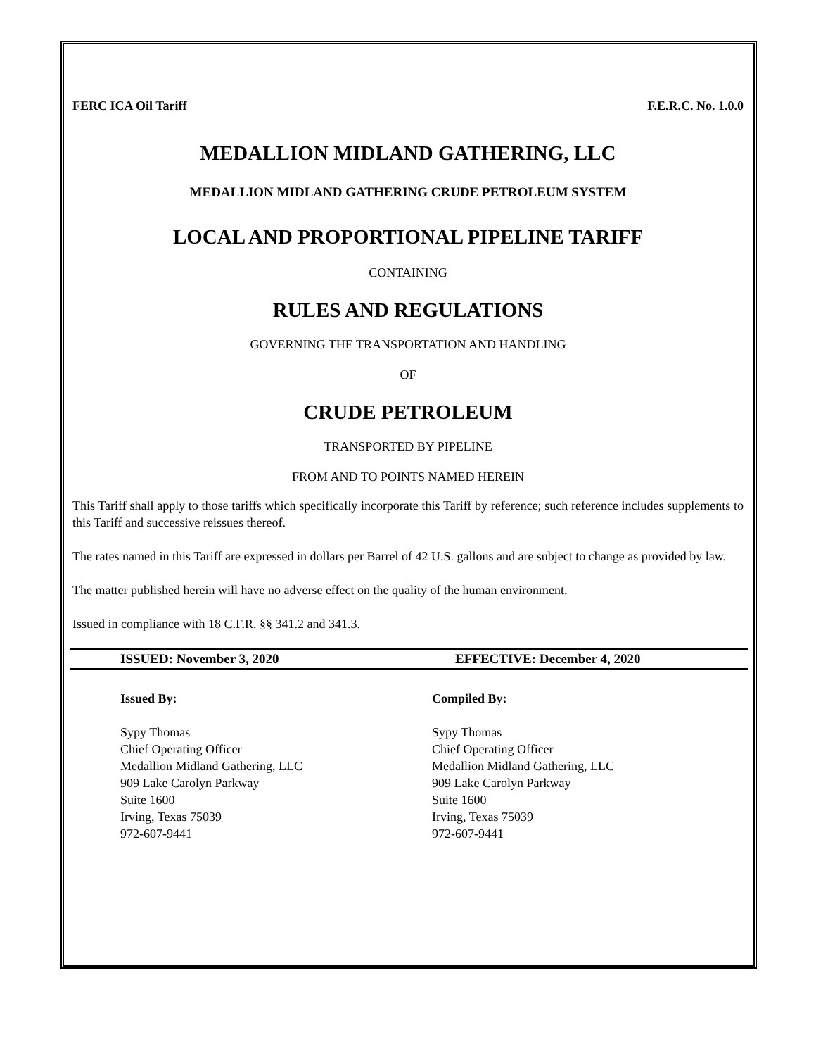FERC ICA Oil Tariff F.E.R.C. No. 1.0.0
MEDALLION MIDLAND GATHERING, LLC
MEDALLION MIDLAND GATHERING CRUDE PETROLEUM SYSTEM
LOCAL AND PROPORTIONAL PIPELINE TARIFF
CONTAINING
RULES AND REGULATIONS
GOVERNING THE TRANSPORTATION AND HANDLING
OF
CRUDE PETROLEUM
TRANSPORTED BY PIPELINE
FROM AND TO POINTS NAMED HEREIN
This Tariff shall apply to those tariffs which specifically incorporate this Tariff by reference; such reference includes supplements to this Tariff and successive reissues thereof.
The rates named in this Tariff are expressed in dollars per Barrel of 42 U.S. gallons and are subject to change as provided by law.
The matter published herein will have no adverse effect on the quality of the human environment.
Issued in compliance with 18 C.F.R. §§ 341.2 and 341.3.
ISSUED: November 3, 2020 EFFECTIVE: December 4, 2020
Issued By:
Sypy Thomas
Chief Operating Officer
Medallion Midland Gathering, LLC
909 Lake Carolyn Parkway
Suite 1600
Irving, Texas 75039
972-607-9441
Compiled By:
Sypy Thomas
Chief Operating Officer
Medallion Midland Gathering, LLC
909 Lake Carolyn Parkway
Suite 1600
Irving, Texas 75039
972-607-9441